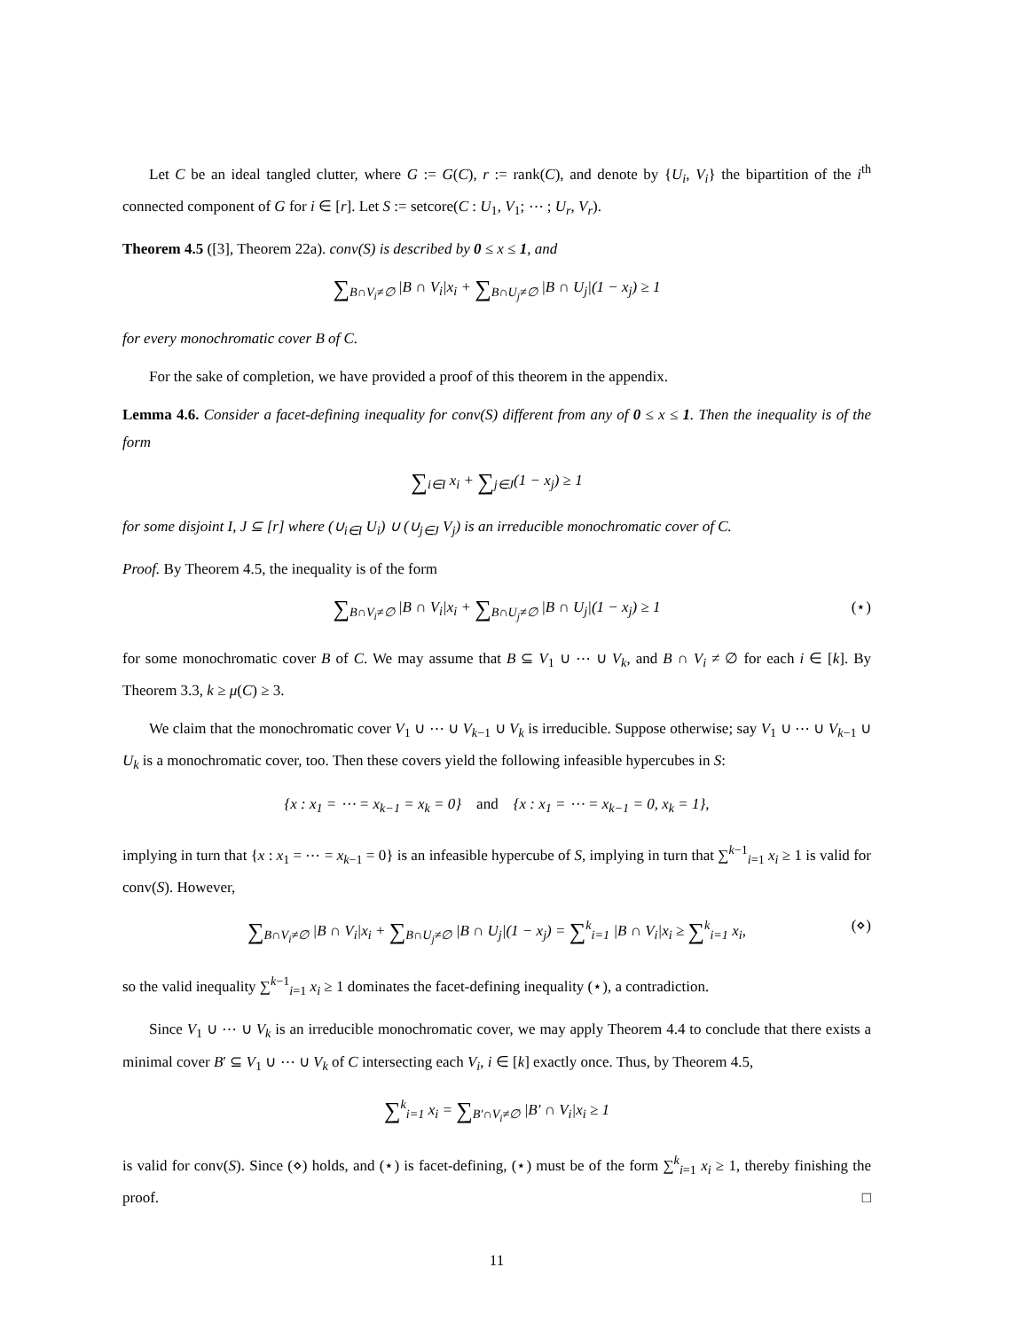Let C be an ideal tangled clutter, where G := G(C), r := rank(C), and denote by {U<sub>i</sub>, V<sub>i</sub>} the bipartition of the i<sup>th</sup> connected component of G for i ∈ [r]. Let S := setcore(C : U<sub>1</sub>, V<sub>1</sub>; ⋯ ; U<sub>r</sub>, V<sub>r</sub>).
Theorem 4.5 ([3], Theorem 22a). conv(S) is described by 0 ≤ x ≤ 1, and
∑<sub>B∩V<sub>i</sub>≠∅</sub> |B ∩ V<sub>i</sub>|x<sub>i</sub> + ∑<sub>B∩U<sub>j</sub>≠∅</sub> |B ∩ U<sub>j</sub>|(1 − x<sub>j</sub>) ≥ 1
for every monochromatic cover B of C.
For the sake of completion, we have provided a proof of this theorem in the appendix.
Lemma 4.6. Consider a facet-defining inequality for conv(S) different from any of 0 ≤ x ≤ 1. Then the inequality is of the form
∑<sub>i∈I</sub> x<sub>i</sub> + ∑<sub>j∈J</sub>(1 − x<sub>j</sub>) ≥ 1
for some disjoint I, J ⊆ [r] where (∪<sub>i∈I</sub> U<sub>i</sub>) ∪ (∪<sub>j∈J</sub> V<sub>j</sub>) is an irreducible monochromatic cover of C.
Proof. By Theorem 4.5, the inequality is of the form
∑<sub>B∩V<sub>i</sub>≠∅</sub> |B ∩ V<sub>i</sub>|x<sub>i</sub> + ∑<sub>B∩U<sub>j</sub>≠∅</sub> |B ∩ U<sub>j</sub>|(1 − x<sub>j</sub>) ≥ 1 (⋆)
for some monochromatic cover B of C. We may assume that B ⊆ V<sub>1</sub> ∪ ⋯ ∪ V<sub>k</sub>, and B ∩ V<sub>i</sub> ≠ ∅ for each i ∈ [k]. By Theorem 3.3, k ≥ μ(C) ≥ 3.
We claim that the monochromatic cover V<sub>1</sub> ∪ ⋯ ∪ V<sub>k−1</sub> ∪ V<sub>k</sub> is irreducible. Suppose otherwise; say V<sub>1</sub> ∪ ⋯ ∪ V<sub>k−1</sub> ∪ U<sub>k</sub> is a monochromatic cover, too. Then these covers yield the following infeasible hypercubes in S:
{x : x<sub>1</sub> = ⋯ = x<sub>k−1</sub> = x<sub>k</sub> = 0} and {x : x<sub>1</sub> = ⋯ = x<sub>k−1</sub> = 0, x<sub>k</sub> = 1},
implying in turn that {x : x<sub>1</sub> = ⋯ = x<sub>k−1</sub> = 0} is an infeasible hypercube of S, implying in turn that ∑<sup>k−1</sup><sub>i=1</sub> x<sub>i</sub> ≥ 1 is valid for conv(S). However,
∑<sub>B∩V<sub>i</sub>≠∅</sub> |B ∩ V<sub>i</sub>|x<sub>i</sub> + ∑<sub>B∩U<sub>j</sub>≠∅</sub> |B ∩ U<sub>j</sub>|(1 − x<sub>j</sub>) = ∑<sup>k</sup><sub>i=1</sub> |B ∩ V<sub>i</sub>|x<sub>i</sub> ≥ ∑<sup>k</sup><sub>i=1</sub> x<sub>i</sub>, (⋄)
so the valid inequality ∑<sup>k−1</sup><sub>i=1</sub> x<sub>i</sub> ≥ 1 dominates the facet-defining inequality (⋆), a contradiction.
Since V<sub>1</sub> ∪ ⋯ ∪ V<sub>k</sub> is an irreducible monochromatic cover, we may apply Theorem 4.4 to conclude that there exists a minimal cover B′ ⊆ V<sub>1</sub> ∪ ⋯ ∪ V<sub>k</sub> of C intersecting each V<sub>i</sub>, i ∈ [k] exactly once. Thus, by Theorem 4.5,
∑<sup>k</sup><sub>i=1</sub> x<sub>i</sub> = ∑<sub>B′∩V<sub>i</sub>≠∅</sub> |B′ ∩ V<sub>i</sub>|x<sub>i</sub> ≥ 1
is valid for conv(S). Since (⋄) holds, and (⋆) is facet-defining, (⋆) must be of the form ∑<sup>k</sup><sub>i=1</sub> x<sub>i</sub> ≥ 1, thereby finishing the proof. □
11